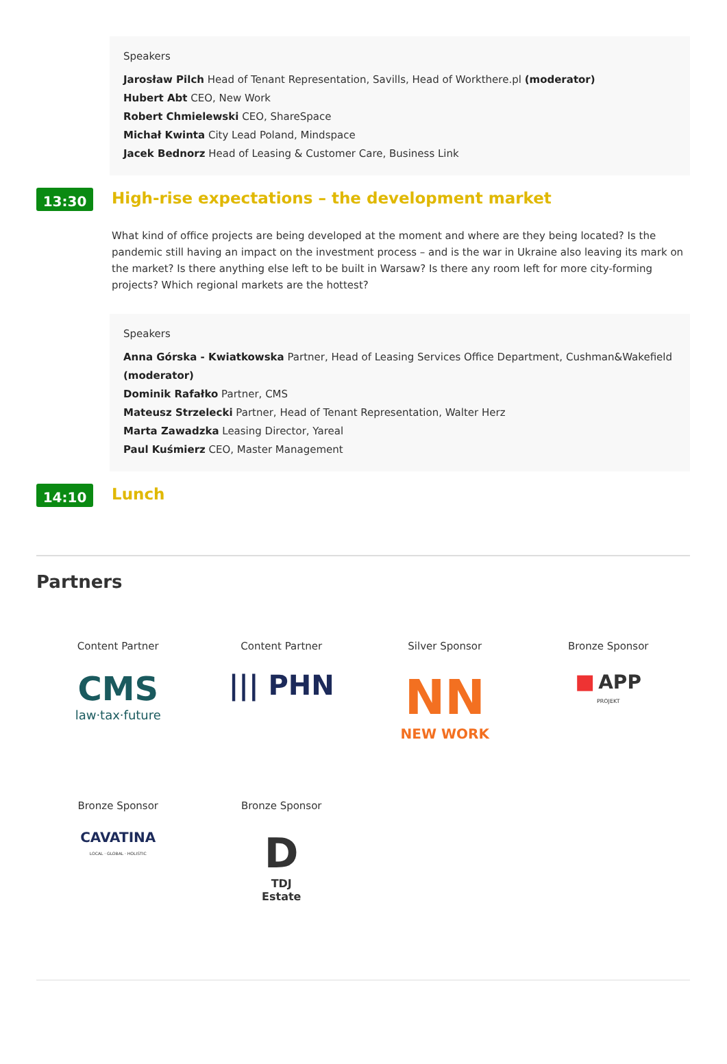Speakers
Jarosław Pilch Head of Tenant Representation, Savills, Head of Workthere.pl (moderator)
Hubert Abt CEO, New Work
Robert Chmielewski CEO, ShareSpace
Michał Kwinta City Lead Poland, Mindspace
Jacek Bednorz Head of Leasing & Customer Care, Business Link
13:30
High-rise expectations – the development market
What kind of office projects are being developed at the moment and where are they being located? Is the pandemic still having an impact on the investment process – and is the war in Ukraine also leaving its mark on the market? Is there anything else left to be built in Warsaw? Is there any room left for more city-forming projects? Which regional markets are the hottest?
Speakers
Anna Górska - Kwiatkowska Partner, Head of Leasing Services Office Department, Cushman&Wakefield (moderator)
Dominik Rafałko Partner, CMS
Mateusz Strzelecki Partner, Head of Tenant Representation, Walter Herz
Marta Zawadzka Leasing Director, Yareal
Paul Kuśmierz CEO, Master Management
14:10
Lunch
Partners
Content Partner
CMS
law·tax·future
Content Partner
||| PHN
Silver Sponsor
NN
NEW WORK
Bronze Sponsor
■ APP
PROJEKT
Bronze Sponsor
CAVATINA
LOCAL · GLOBAL · HOLISTIC
Bronze Sponsor
D
TDJ
Estate